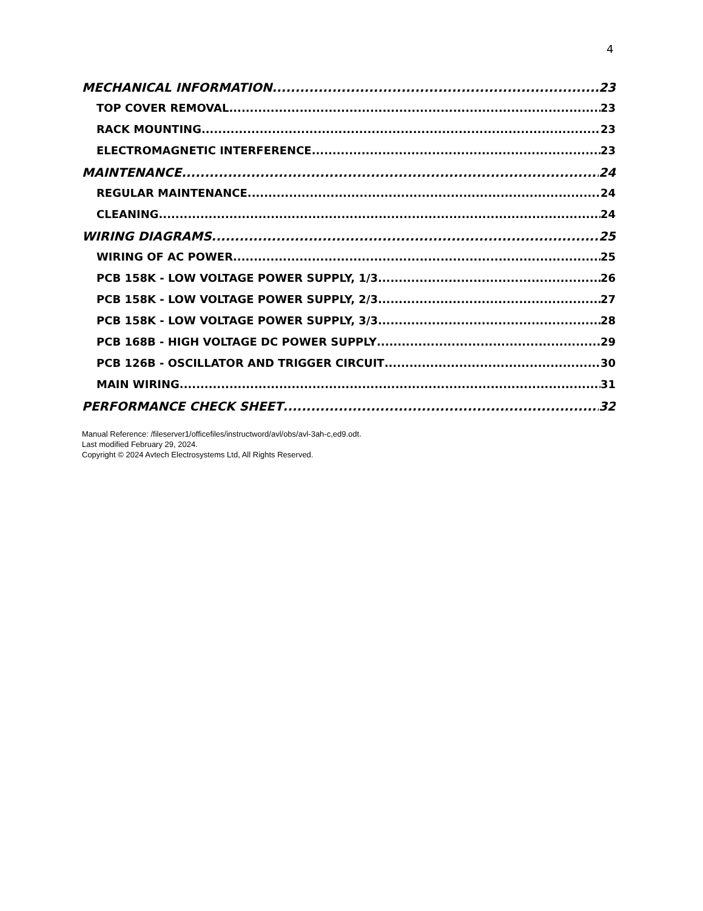4
MECHANICAL INFORMATION 23
TOP COVER REMOVAL 23
RACK MOUNTING 23
ELECTROMAGNETIC INTERFERENCE 23
MAINTENANCE 24
REGULAR MAINTENANCE 24
CLEANING 24
WIRING DIAGRAMS 25
WIRING OF AC POWER 25
PCB 158K - LOW VOLTAGE POWER SUPPLY, 1/3 26
PCB 158K - LOW VOLTAGE POWER SUPPLY, 2/3 27
PCB 158K - LOW VOLTAGE POWER SUPPLY, 3/3 28
PCB 168B - HIGH VOLTAGE DC POWER SUPPLY 29
PCB 126B - OSCILLATOR AND TRIGGER CIRCUIT 30
MAIN WIRING 31
PERFORMANCE CHECK SHEET 32
Manual Reference: /fileserver1/officefiles/instructword/avl/obs/avl-3ah-c,ed9.odt.
Last modified February 29, 2024.
Copyright © 2024 Avtech Electrosystems Ltd, All Rights Reserved.